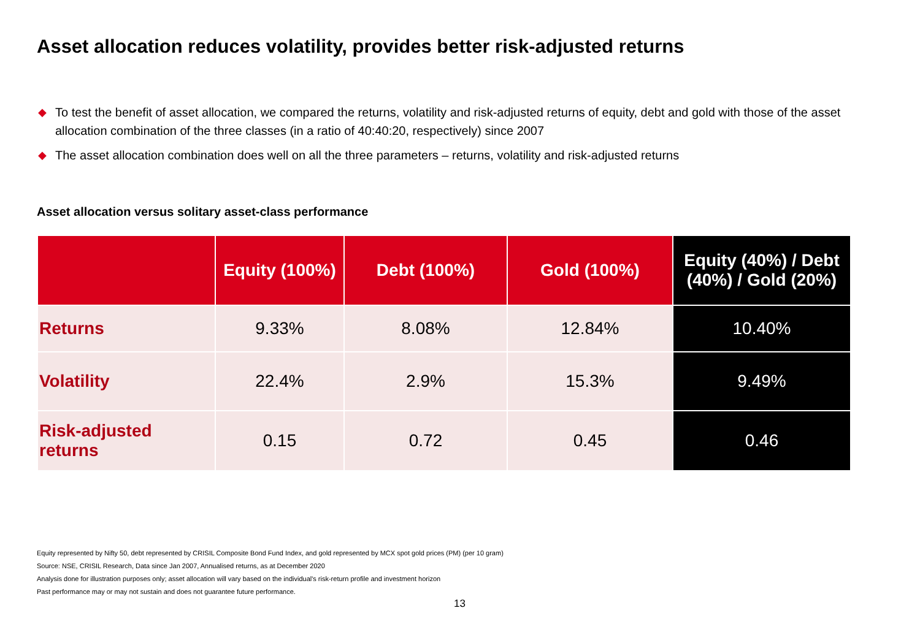Asset allocation reduces volatility, provides better risk-adjusted returns
◆ To test the benefit of asset allocation, we compared the returns, volatility and risk-adjusted returns of equity, debt and gold with those of the asset allocation combination of the three classes (in a ratio of 40:40:20, respectively) since 2007
◆ The asset allocation combination does well on all the three parameters – returns, volatility and risk-adjusted returns
Asset allocation versus solitary asset-class performance
| | Equity (100%) | Debt (100%) | Gold (100%) | Equity (40%) / Debt (40%) / Gold (20%) |
| --- | --- | --- | --- | --- |
| Returns | 9.33% | 8.08% | 12.84% | 10.40% |
| Volatility | 22.4% | 2.9% | 15.3% | 9.49% |
| Risk-adjusted returns | 0.15 | 0.72 | 0.45 | 0.46 |
Equity represented by Nifty 50, debt represented by CRISIL Composite Bond Fund Index, and gold represented by MCX spot gold prices (PM) (per 10 gram)
Source: NSE, CRISIL Research, Data since Jan 2007, Annualised returns, as at December 2020
Analysis done for illustration purposes only; asset allocation will vary based on the individual's risk-return profile and investment horizon
Past performance may or may not sustain and does not guarantee future performance.
13